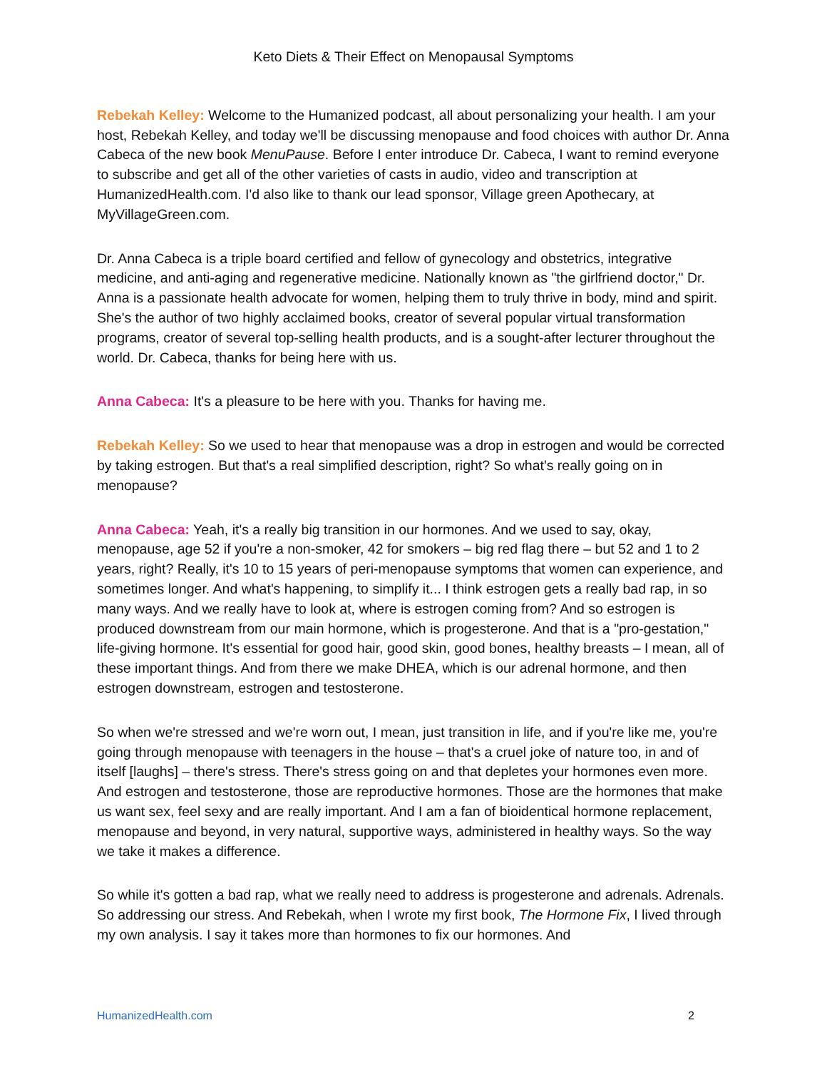Keto Diets & Their Effect on Menopausal Symptoms
Rebekah Kelley: Welcome to the Humanized podcast, all about personalizing your health. I am your host, Rebekah Kelley, and today we'll be discussing menopause and food choices with author Dr. Anna Cabeca of the new book MenuPause. Before I enter introduce Dr. Cabeca, I want to remind everyone to subscribe and get all of the other varieties of casts in audio, video and transcription at HumanizedHealth.com. I'd also like to thank our lead sponsor, Village green Apothecary, at MyVillageGreen.com.
Dr. Anna Cabeca is a triple board certified and fellow of gynecology and obstetrics, integrative medicine, and anti-aging and regenerative medicine. Nationally known as "the girlfriend doctor," Dr. Anna is a passionate health advocate for women, helping them to truly thrive in body, mind and spirit. She's the author of two highly acclaimed books, creator of several popular virtual transformation programs, creator of several top-selling health products, and is a sought-after lecturer throughout the world. Dr. Cabeca, thanks for being here with us.
Anna Cabeca: It's a pleasure to be here with you. Thanks for having me.
Rebekah Kelley: So we used to hear that menopause was a drop in estrogen and would be corrected by taking estrogen. But that's a real simplified description, right? So what's really going on in menopause?
Anna Cabeca: Yeah, it's a really big transition in our hormones. And we used to say, okay, menopause, age 52 if you're a non-smoker, 42 for smokers – big red flag there – but 52 and 1 to 2 years, right? Really, it's 10 to 15 years of peri-menopause symptoms that women can experience, and sometimes longer. And what's happening, to simplify it... I think estrogen gets a really bad rap, in so many ways. And we really have to look at, where is estrogen coming from? And so estrogen is produced downstream from our main hormone, which is progesterone. And that is a "pro-gestation," life-giving hormone. It's essential for good hair, good skin, good bones, healthy breasts – I mean, all of these important things. And from there we make DHEA, which is our adrenal hormone, and then estrogen downstream, estrogen and testosterone.
So when we're stressed and we're worn out, I mean, just transition in life, and if you're like me, you're going through menopause with teenagers in the house – that's a cruel joke of nature too, in and of itself [laughs] – there's stress. There's stress going on and that depletes your hormones even more. And estrogen and testosterone, those are reproductive hormones. Those are the hormones that make us want sex, feel sexy and are really important. And I am a fan of bioidentical hormone replacement, menopause and beyond, in very natural, supportive ways, administered in healthy ways. So the way we take it makes a difference.
So while it's gotten a bad rap, what we really need to address is progesterone and adrenals. Adrenals. So addressing our stress. And Rebekah, when I wrote my first book, The Hormone Fix, I lived through my own analysis. I say it takes more than hormones to fix our hormones. And
HumanizedHealth.com 2